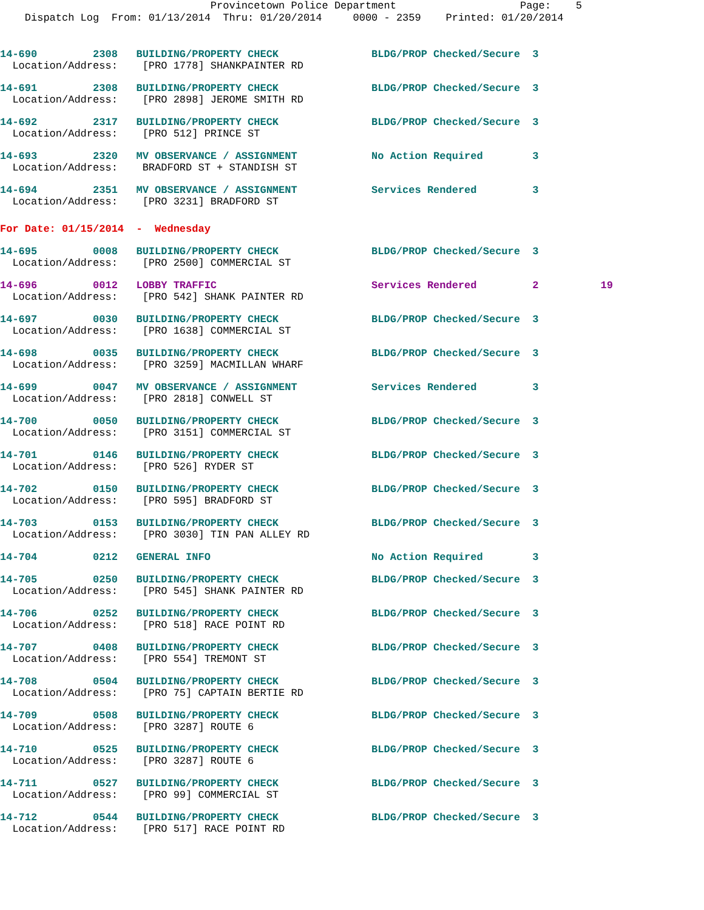Provincetown Police Department Page: 5 Dispatch Log From: 01/13/2014 Thru: 01/20/2014 0000 - 2359 Printed: 01/20/2014
14-690 2308 BUILDING/PROPERTY CHECK BLDG/PROP Checked/Secure 3 Location/Address: [PRO 1778] SHANKPAINTER RD
14-691 2308 BUILDING/PROPERTY CHECK BLDG/PROP Checked/Secure 3 Location/Address: [PRO 2898] JEROME SMITH RD
14-692 2317 BUILDING/PROPERTY CHECK BLDG/PROP Checked/Secure 3 Location/Address: [PRO 512] PRINCE ST
14-693 2320 MV OBSERVANCE / ASSIGNMENT No Action Required 3 Location/Address: BRADFORD ST + STANDISH ST
14-694 2351 MV OBSERVANCE / ASSIGNMENT Services Rendered 3 Location/Address: [PRO 3231] BRADFORD ST
For Date: 01/15/2014 - Wednesday
14-695 0008 BUILDING/PROPERTY CHECK BLDG/PROP Checked/Secure 3 Location/Address: [PRO 2500] COMMERCIAL ST
14-696 0012 LOBBY TRAFFIC Services Rendered 2 19 Location/Address: [PRO 542] SHANK PAINTER RD
14-697 0030 BUILDING/PROPERTY CHECK BLDG/PROP Checked/Secure 3 Location/Address: [PRO 1638] COMMERCIAL ST
14-698 0035 BUILDING/PROPERTY CHECK BLDG/PROP Checked/Secure 3 Location/Address: [PRO 3259] MACMILLAN WHARF
14-699 0047 MV OBSERVANCE / ASSIGNMENT Services Rendered 3 Location/Address: [PRO 2818] CONWELL ST
14-700 0050 BUILDING/PROPERTY CHECK BLDG/PROP Checked/Secure 3 Location/Address: [PRO 3151] COMMERCIAL ST
14-701 0146 BUILDING/PROPERTY CHECK BLDG/PROP Checked/Secure 3 Location/Address: [PRO 526] RYDER ST
14-702 0150 BUILDING/PROPERTY CHECK BLDG/PROP Checked/Secure 3 Location/Address: [PRO 595] BRADFORD ST
14-703 0153 BUILDING/PROPERTY CHECK BLDG/PROP Checked/Secure 3 Location/Address: [PRO 3030] TIN PAN ALLEY RD
14-704 0212 GENERAL INFO No Action Required 3
14-705 0250 BUILDING/PROPERTY CHECK BLDG/PROP Checked/Secure 3 Location/Address: [PRO 545] SHANK PAINTER RD
14-706 0252 BUILDING/PROPERTY CHECK BLDG/PROP Checked/Secure 3 Location/Address: [PRO 518] RACE POINT RD
14-707 0408 BUILDING/PROPERTY CHECK BLDG/PROP Checked/Secure 3 Location/Address: [PRO 554] TREMONT ST
14-708 0504 BUILDING/PROPERTY CHECK BLDG/PROP Checked/Secure 3 Location/Address: [PRO 75] CAPTAIN BERTIE RD
14-709 0508 BUILDING/PROPERTY CHECK BLDG/PROP Checked/Secure 3 Location/Address: [PRO 3287] ROUTE 6
14-710 0525 BUILDING/PROPERTY CHECK BLDG/PROP Checked/Secure 3 Location/Address: [PRO 3287] ROUTE 6
14-711 0527 BUILDING/PROPERTY CHECK BLDG/PROP Checked/Secure 3 Location/Address: [PRO 99] COMMERCIAL ST
14-712 0544 BUILDING/PROPERTY CHECK BLDG/PROP Checked/Secure 3 Location/Address: [PRO 517] RACE POINT RD